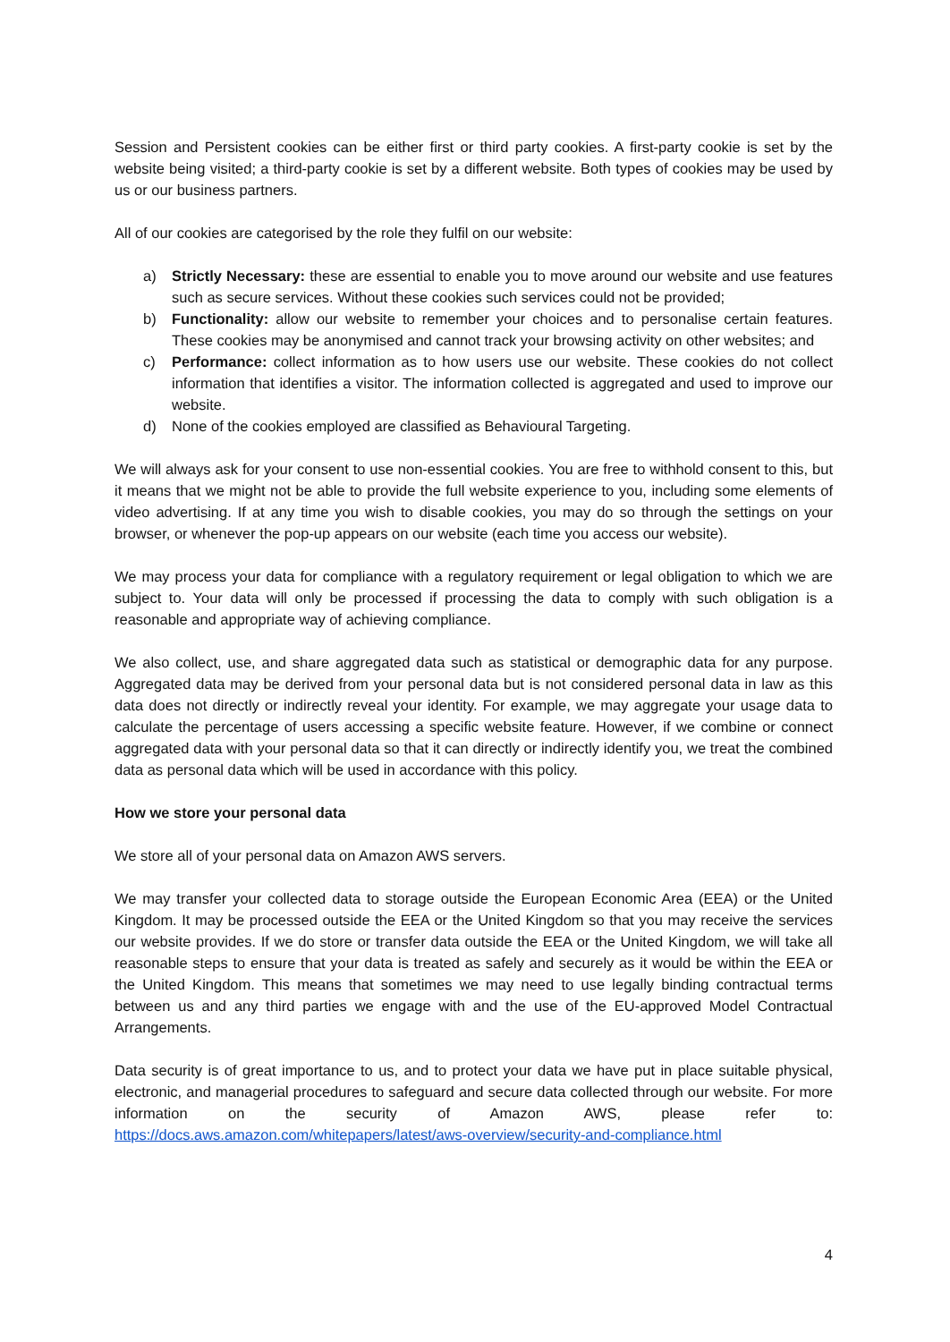Session and Persistent cookies can be either first or third party cookies. A first-party cookie is set by the website being visited; a third-party cookie is set by a different website. Both types of cookies may be used by us or our business partners.
All of our cookies are categorised by the role they fulfil on our website:
a) Strictly Necessary: these are essential to enable you to move around our website and use features such as secure services. Without these cookies such services could not be provided;
b) Functionality: allow our website to remember your choices and to personalise certain features. These cookies may be anonymised and cannot track your browsing activity on other websites; and
c) Performance: collect information as to how users use our website. These cookies do not collect information that identifies a visitor. The information collected is aggregated and used to improve our website.
d) None of the cookies employed are classified as Behavioural Targeting.
We will always ask for your consent to use non-essential cookies. You are free to withhold consent to this, but it means that we might not be able to provide the full website experience to you, including some elements of video advertising. If at any time you wish to disable cookies, you may do so through the settings on your browser, or whenever the pop-up appears on our website (each time you access our website).
We may process your data for compliance with a regulatory requirement or legal obligation to which we are subject to. Your data will only be processed if processing the data to comply with such obligation is a reasonable and appropriate way of achieving compliance.
We also collect, use, and share aggregated data such as statistical or demographic data for any purpose. Aggregated data may be derived from your personal data but is not considered personal data in law as this data does not directly or indirectly reveal your identity. For example, we may aggregate your usage data to calculate the percentage of users accessing a specific website feature. However, if we combine or connect aggregated data with your personal data so that it can directly or indirectly identify you, we treat the combined data as personal data which will be used in accordance with this policy.
How we store your personal data
We store all of your personal data on Amazon AWS servers.
We may transfer your collected data to storage outside the European Economic Area (EEA) or the United Kingdom. It may be processed outside the EEA or the United Kingdom so that you may receive the services our website provides. If we do store or transfer data outside the EEA or the United Kingdom, we will take all reasonable steps to ensure that your data is treated as safely and securely as it would be within the EEA or the United Kingdom. This means that sometimes we may need to use legally binding contractual terms between us and any third parties we engage with and the use of the EU-approved Model Contractual Arrangements.
Data security is of great importance to us, and to protect your data we have put in place suitable physical, electronic, and managerial procedures to safeguard and secure data collected through our website. For more information on the security of Amazon AWS, please refer to: https://docs.aws.amazon.com/whitepapers/latest/aws-overview/security-and-compliance.html
4